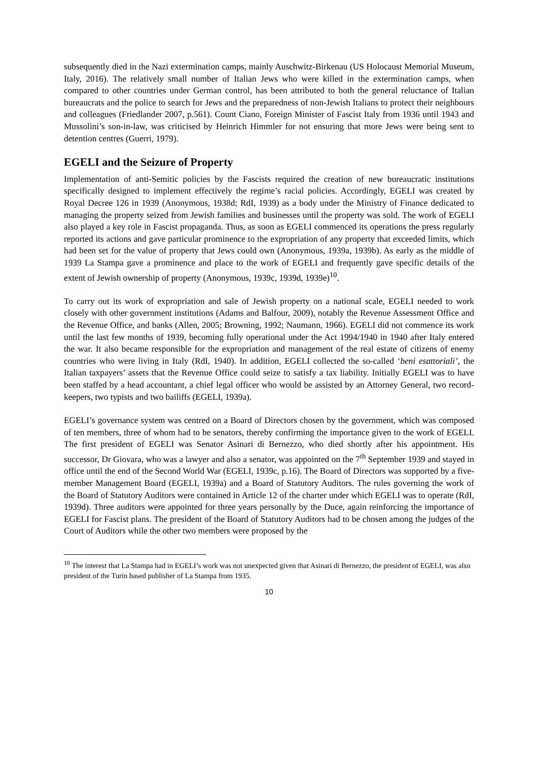subsequently died in the Nazi extermination camps, mainly Auschwitz-Birkenau (US Holocaust Memorial Museum, Italy, 2016). The relatively small number of Italian Jews who were killed in the extermination camps, when compared to other countries under German control, has been attributed to both the general reluctance of Italian bureaucrats and the police to search for Jews and the preparedness of non-Jewish Italians to protect their neighbours and colleagues (Friedlander 2007, p.561). Count Ciano, Foreign Minister of Fascist Italy from 1936 until 1943 and Mussolini’s son-in-law, was criticised by Heinrich Himmler for not ensuring that more Jews were being sent to detention centres (Guerri, 1979).
EGELI and the Seizure of Property
Implementation of anti-Semitic policies by the Fascists required the creation of new bureaucratic institutions specifically designed to implement effectively the regime’s racial policies. Accordingly, EGELI was created by Royal Decree 126 in 1939 (Anonymous, 1938d; RdI, 1939) as a body under the Ministry of Finance dedicated to managing the property seized from Jewish families and businesses until the property was sold. The work of EGELI also played a key role in Fascist propaganda. Thus, as soon as EGELI commenced its operations the press regularly reported its actions and gave particular prominence to the expropriation of any property that exceeded limits, which had been set for the value of property that Jews could own (Anonymous, 1939a, 1939b). As early as the middle of 1939 La Stampa gave a prominence and place to the work of EGELI and frequently gave specific details of the extent of Jewish ownership of property (Anonymous, 1939c, 1939d, 1939e)<sup>10</sup>.
To carry out its work of expropriation and sale of Jewish property on a national scale, EGELI needed to work closely with other government institutions (Adams and Balfour, 2009), notably the Revenue Assessment Office and the Revenue Office, and banks (Allen, 2005; Browning, 1992; Naumann, 1966). EGELI did not commence its work until the last few months of 1939, becoming fully operational under the Act 1994/1940 in 1940 after Italy entered the war. It also became responsible for the expropriation and management of the real estate of citizens of enemy countries who were living in Italy (RdI, 1940). In addition, EGELI collected the so-called ‘beni esattoriali’, the Italian taxpayers’ assets that the Revenue Office could seize to satisfy a tax liability. Initially EGELI was to have been staffed by a head accountant, a chief legal officer who would be assisted by an Attorney General, two record-keepers, two typists and two bailiffs (EGELI, 1939a).
EGELI’s governance system was centred on a Board of Directors chosen by the government, which was composed of ten members, three of whom had to be senators, thereby confirming the importance given to the work of EGELI. The first president of EGELI was Senator Asinari di Bernezzo, who died shortly after his appointment. His successor, Dr Giovara, who was a lawyer and also a senator, was appointed on the 7<sup>th</sup> September 1939 and stayed in office until the end of the Second World War (EGELI, 1939c, p.16). The Board of Directors was supported by a five-member Management Board (EGELI, 1939a) and a Board of Statutory Auditors. The rules governing the work of the Board of Statutory Auditors were contained in Article 12 of the charter under which EGELI was to operate (RdI, 1939d). Three auditors were appointed for three years personally by the Duce, again reinforcing the importance of EGELI for Fascist plans. The president of the Board of Statutory Auditors had to be chosen among the judges of the Court of Auditors while the other two members were proposed by the
<sup>10</sup> The interest that La Stampa had in EGELI’s work was not unexpected given that Asinari di Bernezzo, the president of EGELI, was also president of the Turin based publisher of La Stampa from 1935.
10